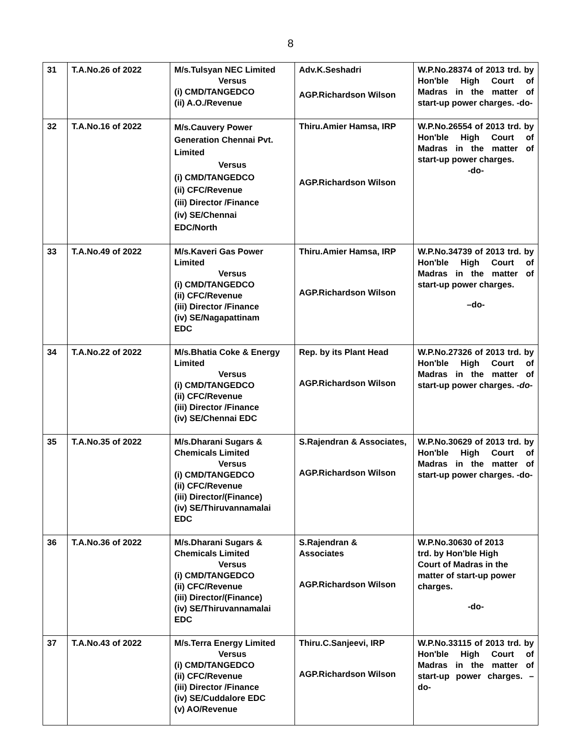8
| 31 | T.A.No.26 of 2022 | M/s.Tulsyan NEC Limited Versus (i) CMD/TANGEDCO (ii) A.O./Revenue | Adv.K.Seshadri AGP.Richardson Wilson | W.P.No.28374 of 2013 trd. by Hon'ble High Court of Madras in the matter of start-up power charges. -do- |
| 32 | T.A.No.16 of 2022 | M/s.Cauvery Power Generation Chennai Pvt. Limited Versus (i) CMD/TANGEDCO (ii) CFC/Revenue (iii) Director /Finance (iv) SE/Chennai EDC/North | Thiru.Amier Hamsa, IRP AGP.Richardson Wilson | W.P.No.26554 of 2013 trd. by Hon'ble High Court of Madras in the matter of start-up power charges. -do- |
| 33 | T.A.No.49 of 2022 | M/s.Kaveri Gas Power Limited Versus (i) CMD/TANGEDCO (ii) CFC/Revenue (iii) Director /Finance (iv) SE/Nagapattinam EDC | Thiru.Amier Hamsa, IRP AGP.Richardson Wilson | W.P.No.34739 of 2013 trd. by Hon'ble High Court of Madras in the matter of start-up power charges. –do- |
| 34 | T.A.No.22 of 2022 | M/s.Bhatia Coke & Energy Limited Versus (i) CMD/TANGEDCO (ii) CFC/Revenue (iii) Director /Finance (iv) SE/Chennai EDC | Rep. by its Plant Head AGP.Richardson Wilson | W.P.No.27326 of 2013 trd. by Hon'ble High Court of Madras in the matter of start-up power charges. -do- |
| 35 | T.A.No.35 of 2022 | M/s.Dharani Sugars & Chemicals Limited Versus (i) CMD/TANGEDCO (ii) CFC/Revenue (iii) Director/(Finance) (iv) SE/Thiruvannamalai EDC | S.Rajendran & Associates, AGP.Richardson Wilson | W.P.No.30629 of 2013 trd. by Hon'ble High Court of Madras in the matter of start-up power charges. -do- |
| 36 | T.A.No.36 of 2022 | M/s.Dharani Sugars & Chemicals Limited Versus (i) CMD/TANGEDCO (ii) CFC/Revenue (iii) Director/(Finance) (iv) SE/Thiruvannamalai EDC | S.Rajendran & Associates AGP.Richardson Wilson | W.P.No.30630 of 2013 trd. by Hon'ble High Court of Madras in the matter of start-up power charges. -do- |
| 37 | T.A.No.43 of 2022 | M/s.Terra Energy Limited Versus (i) CMD/TANGEDCO (ii) CFC/Revenue (iii) Director /Finance (iv) SE/Cuddalore EDC (v) AO/Revenue | Thiru.C.Sanjeevi, IRP AGP.Richardson Wilson | W.P.No.33115 of 2013 trd. by Hon'ble High Court of Madras in the matter of start-up power charges. –do- |